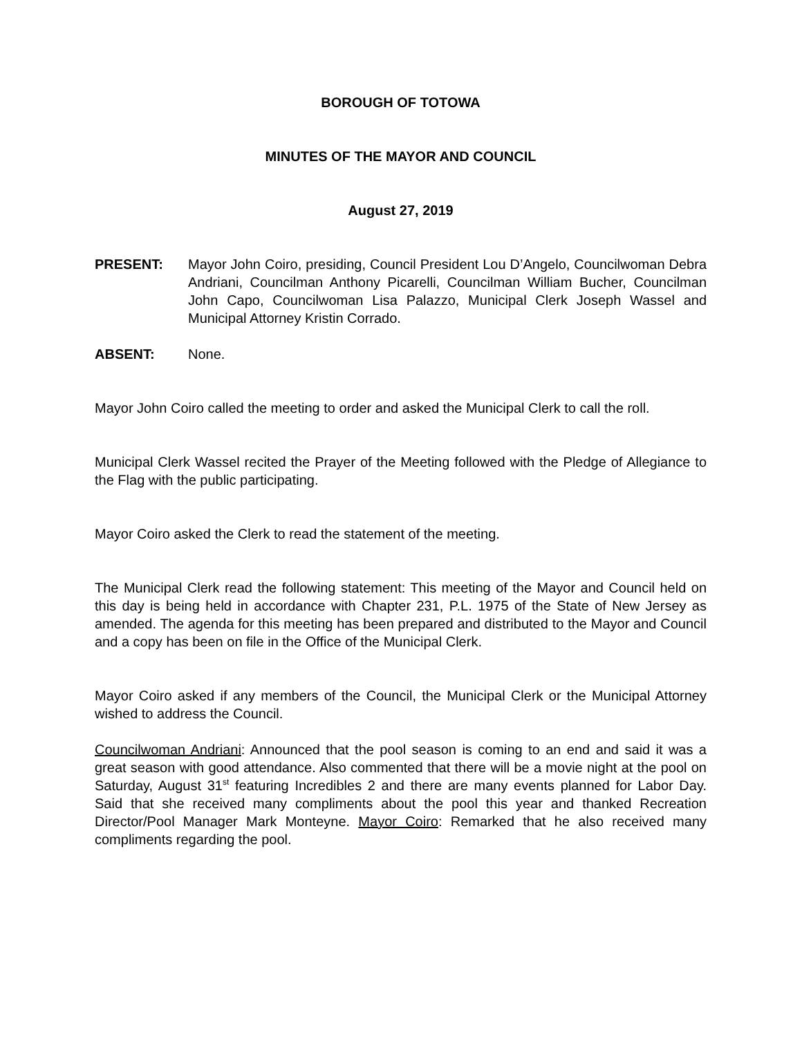BOROUGH OF TOTOWA
MINUTES OF THE MAYOR AND COUNCIL
August 27, 2019
PRESENT: Mayor John Coiro, presiding, Council President Lou D’Angelo, Councilwoman Debra Andriani, Councilman Anthony Picarelli, Councilman William Bucher, Councilman John Capo, Councilwoman Lisa Palazzo, Municipal Clerk Joseph Wassel and Municipal Attorney Kristin Corrado.
ABSENT: None.
Mayor John Coiro called the meeting to order and asked the Municipal Clerk to call the roll.
Municipal Clerk Wassel recited the Prayer of the Meeting followed with the Pledge of Allegiance to the Flag with the public participating.
Mayor Coiro asked the Clerk to read the statement of the meeting.
The Municipal Clerk read the following statement: This meeting of the Mayor and Council held on this day is being held in accordance with Chapter 231, P.L. 1975 of the State of New Jersey as amended. The agenda for this meeting has been prepared and distributed to the Mayor and Council and a copy has been on file in the Office of the Municipal Clerk.
Mayor Coiro asked if any members of the Council, the Municipal Clerk or the Municipal Attorney wished to address the Council.
Councilwoman Andriani: Announced that the pool season is coming to an end and said it was a great season with good attendance. Also commented that there will be a movie night at the pool on Saturday, August 31<sup>st</sup> featuring Incredibles 2 and there are many events planned for Labor Day. Said that she received many compliments about the pool this year and thanked Recreation Director/Pool Manager Mark Monteyne. Mayor Coiro: Remarked that he also received many compliments regarding the pool.